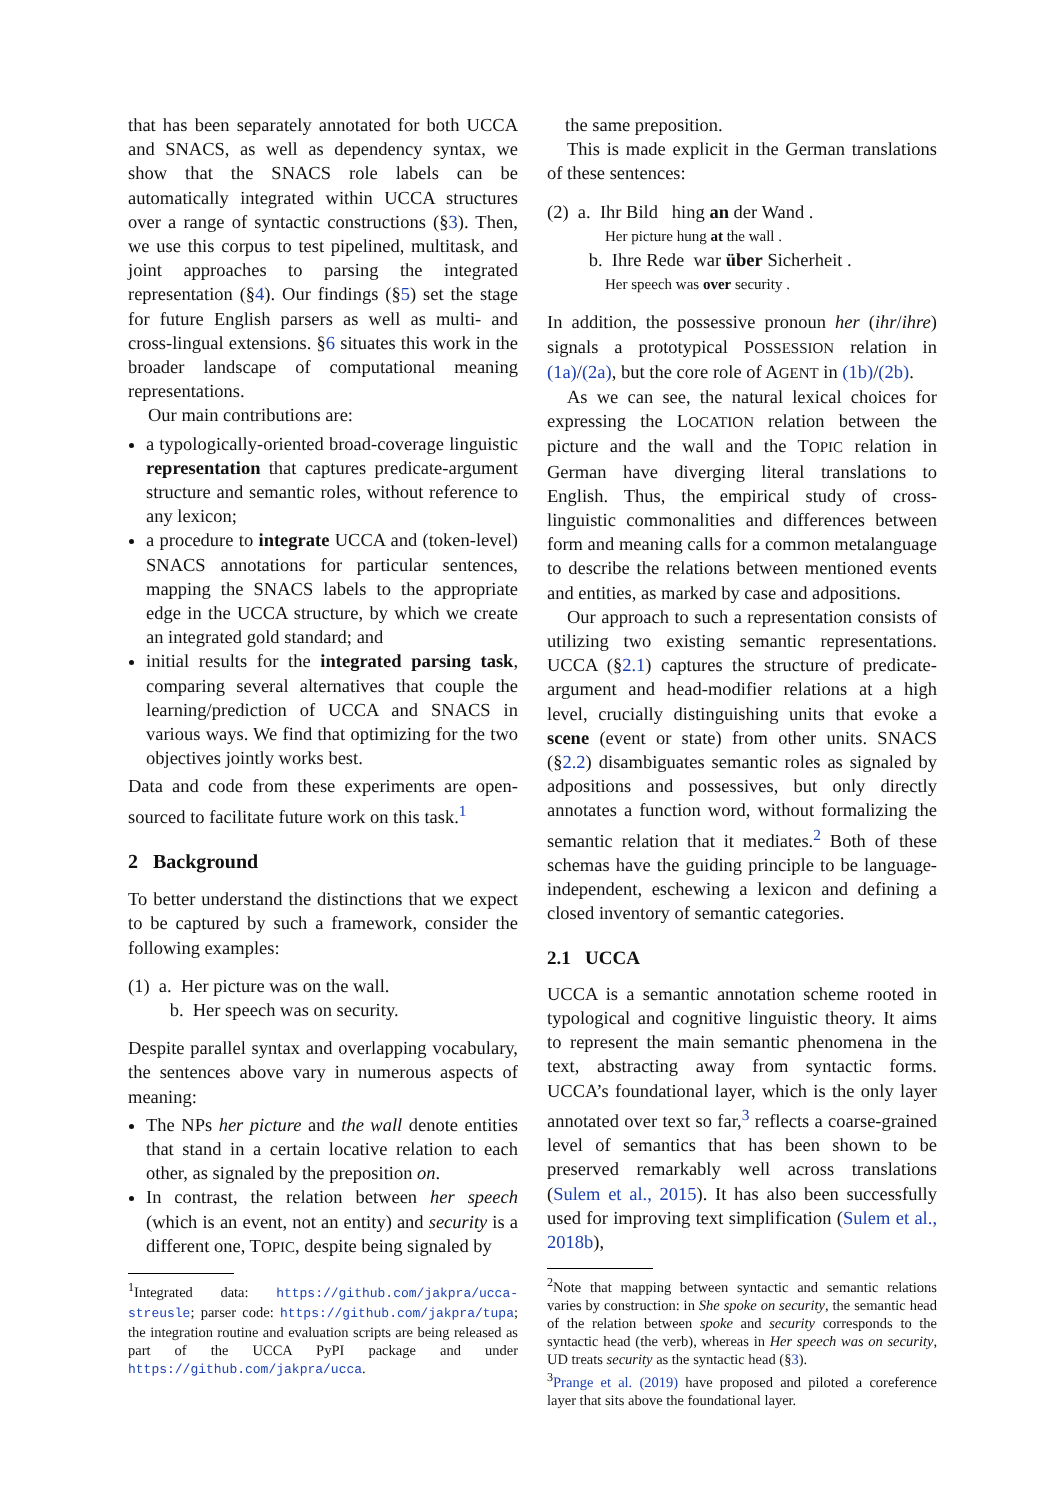that has been separately annotated for both UCCA and SNACS, as well as dependency syntax, we show that the SNACS role labels can be automatically integrated within UCCA structures over a range of syntactic constructions (§3). Then, we use this corpus to test pipelined, multitask, and joint approaches to parsing the integrated representation (§4). Our findings (§5) set the stage for future English parsers as well as multi- and cross-lingual extensions. §6 situates this work in the broader landscape of computational meaning representations.
Our main contributions are:
a typologically-oriented broad-coverage linguistic representation that captures predicate-argument structure and semantic roles, without reference to any lexicon;
a procedure to integrate UCCA and (token-level) SNACS annotations for particular sentences, mapping the SNACS labels to the appropriate edge in the UCCA structure, by which we create an integrated gold standard; and
initial results for the integrated parsing task, comparing several alternatives that couple the learning/prediction of UCCA and SNACS in various ways. We find that optimizing for the two objectives jointly works best.
Data and code from these experiments are open-sourced to facilitate future work on this task.<sup>1</sup>
2 Background
To better understand the distinctions that we expect to be captured by such a framework, consider the following examples:
(1) a. Her picture was on the wall.
b. Her speech was on security.
Despite parallel syntax and overlapping vocabulary, the sentences above vary in numerous aspects of meaning:
The NPs her picture and the wall denote entities that stand in a certain locative relation to each other, as signaled by the preposition on.
In contrast, the relation between her speech (which is an event, not an entity) and security is a different one, TOPIC, despite being signaled by
<sup>1</sup> Integrated data: https://github.com/jakpra/ucca-streusle; parser code: https://github.com/jakpra/tupa; the integration routine and evaluation scripts are being released as part of the UCCA PyPI package and under https://github.com/jakpra/ucca.
the same preposition.
This is made explicit in the German translations of these sentences:
(2) a. Ihr Bild hing an der Wand .
Her picture hung at the wall .
b. Ihre Rede war über Sicherheit .
Her speech was over security .
In addition, the possessive pronoun her (ihr/ihre) signals a prototypical POSSESSION relation in (1a)/(2a), but the core role of AGENT in (1b)/(2b).
As we can see, the natural lexical choices for expressing the LOCATION relation between the picture and the wall and the TOPIC relation in German have diverging literal translations to English. Thus, the empirical study of cross-linguistic commonalities and differences between form and meaning calls for a common metalanguage to describe the relations between mentioned events and entities, as marked by case and adpositions.
Our approach to such a representation consists of utilizing two existing semantic representations. UCCA (§2.1) captures the structure of predicate-argument and head-modifier relations at a high level, crucially distinguishing units that evoke a scene (event or state) from other units. SNACS (§2.2) disambiguates semantic roles as signaled by adpositions and possessives, but only directly annotates a function word, without formalizing the semantic relation that it mediates.<sup>2</sup> Both of these schemas have the guiding principle to be language-independent, eschewing a lexicon and defining a closed inventory of semantic categories.
2.1 UCCA
UCCA is a semantic annotation scheme rooted in typological and cognitive linguistic theory. It aims to represent the main semantic phenomena in the text, abstracting away from syntactic forms. UCCA’s foundational layer, which is the only layer annotated over text so far,<sup>3</sup> reflects a coarse-grained level of semantics that has been shown to be preserved remarkably well across translations (Sulem et al., 2015). It has also been successfully used for improving text simplification (Sulem et al., 2018b),
<sup>2</sup> Note that mapping between syntactic and semantic relations varies by construction: in She spoke on security, the semantic head of the relation between spoke and security corresponds to the syntactic head (the verb), whereas in Her speech was on security, UD treats security as the syntactic head (§3).
<sup>3</sup> Prange et al. (2019) have proposed and piloted a coreference layer that sits above the foundational layer.